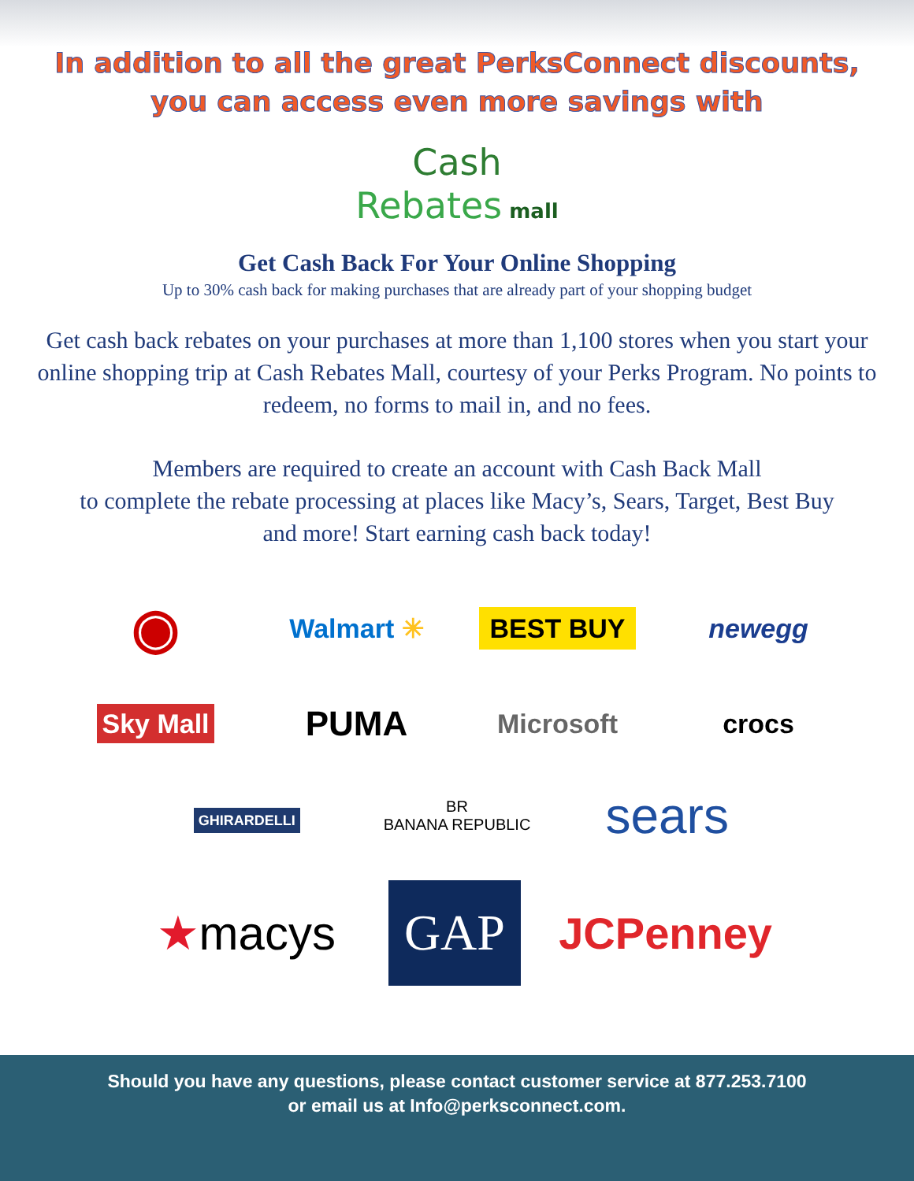In addition to all the great PerksConnect discounts,
you can access even more savings with
Cash
Rebates mall
Get Cash Back For Your Online Shopping
Up to 30% cash back for making purchases that are already part of your shopping budget
Get cash back rebates on your purchases at more than 1,100 stores when you start your online shopping trip at Cash Rebates Mall, courtesy of your Perks Program. No points to redeem, no forms to mail in, and no fees.
Members are required to create an account with Cash Back Mall
to complete the rebate processing at places like Macy’s, Sears, Target, Best Buy
and more! Start earning cash back today!
◉
Walmart ✳
BEST BUY
newegg
Sky Mall
PUMA
Microsoft
crocs
GHIRARDELLI
BR
BANANA REPUBLIC
sears
★macys
GAP
JCPenney
Should you have any questions, please contact customer service at 877.253.7100
or email us at Info@perksconnect.com.